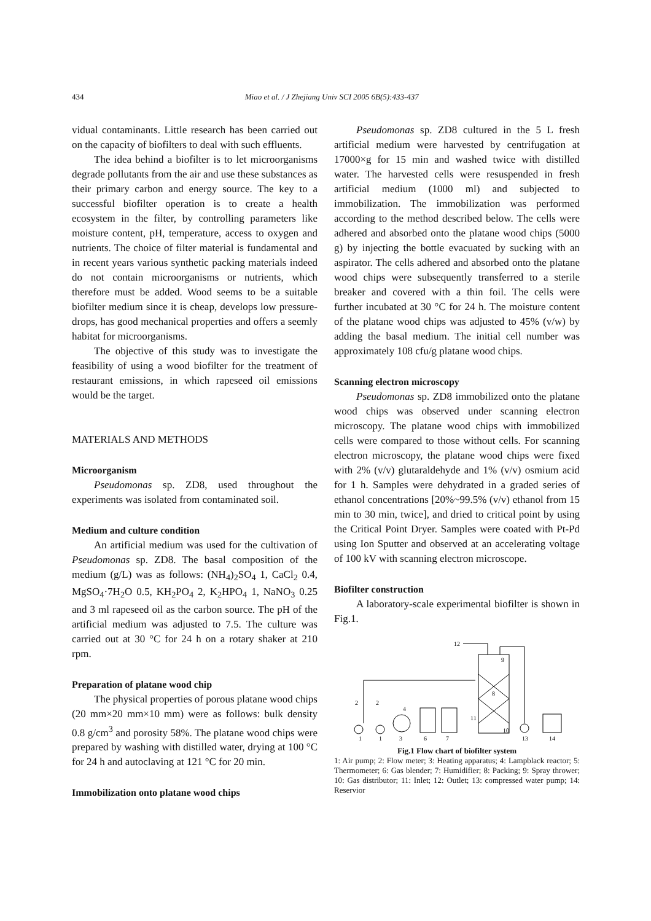434 Miao et al. / J Zhejiang Univ SCI 2005 6B(5):433-437
vidual contaminants. Little research has been carried out on the capacity of biofilters to deal with such effluents.
The idea behind a biofilter is to let microorganisms degrade pollutants from the air and use these substances as their primary carbon and energy source. The key to a successful biofilter operation is to create a health ecosystem in the filter, by controlling parameters like moisture content, pH, temperature, access to oxygen and nutrients. The choice of filter material is fundamental and in recent years various synthetic packing materials indeed do not contain microorganisms or nutrients, which therefore must be added. Wood seems to be a suitable biofilter medium since it is cheap, develops low pressure-drops, has good mechanical properties and offers a seemly habitat for microorganisms.
The objective of this study was to investigate the feasibility of using a wood biofilter for the treatment of restaurant emissions, in which rapeseed oil emissions would be the target.
MATERIALS AND METHODS
Microorganism
Pseudomonas sp. ZD8, used throughout the experiments was isolated from contaminated soil.
Medium and culture condition
An artificial medium was used for the cultivation of Pseudomonas sp. ZD8. The basal composition of the medium (g/L) was as follows: (NH<sub>4</sub>)<sub>2</sub>SO<sub>4</sub> 1, CaCl<sub>2</sub> 0.4, MgSO<sub>4</sub>·7H<sub>2</sub>O 0.5, KH<sub>2</sub>PO<sub>4</sub> 2, K<sub>2</sub>HPO<sub>4</sub> 1, NaNO<sub>3</sub> 0.25 and 3 ml rapeseed oil as the carbon source. The pH of the artificial medium was adjusted to 7.5. The culture was carried out at 30 °C for 24 h on a rotary shaker at 210 rpm.
Preparation of platane wood chip
The physical properties of porous platane wood chips (20 mm×20 mm×10 mm) were as follows: bulk density 0.8 g/cm<sup>3</sup> and porosity 58%. The platane wood chips were prepared by washing with distilled water, drying at 100 °C for 24 h and autoclaving at 121 °C for 20 min.
Immobilization onto platane wood chips
Pseudomonas sp. ZD8 cultured in the 5 L fresh artificial medium were harvested by centrifugation at 17000×g for 15 min and washed twice with distilled water. The harvested cells were resuspended in fresh artificial medium (1000 ml) and subjected to immobilization. The immobilization was performed according to the method described below. The cells were adhered and absorbed onto the platane wood chips (5000 g) by injecting the bottle evacuated by sucking with an aspirator. The cells adhered and absorbed onto the platane wood chips were subsequently transferred to a sterile breaker and covered with a thin foil. The cells were further incubated at 30 °C for 24 h. The moisture content of the platane wood chips was adjusted to 45% (v/w) by adding the basal medium. The initial cell number was approximately 108 cfu/g platane wood chips.
Scanning electron microscopy
Pseudomonas sp. ZD8 immobilized onto the platane wood chips was observed under scanning electron microscopy. The platane wood chips with immobilized cells were compared to those without cells. For scanning electron microscopy, the platane wood chips were fixed with 2% (v/v) glutaraldehyde and 1% (v/v) osmium acid for 1 h. Samples were dehydrated in a graded series of ethanol concentrations [20%~99.5% (v/v) ethanol from 15 min to 30 min, twice], and dried to critical point by using the Critical Point Dryer. Samples were coated with Pt-Pd using Ion Sputter and observed at an accelerating voltage of 100 kV with scanning electron microscope.
Biofilter construction
A laboratory-scale experimental biofilter is shown in Fig.1.
12
9
8
11
1
1
3
6
7
13
14
10
2
2
4
Fig.1 Flow chart of biofilter system
1: Air pump; 2: Flow meter; 3: Heating apparatus; 4: Lampblack reactor; 5: Thermometer; 6: Gas blender; 7: Humidifier; 8: Packing; 9: Spray thrower; 10: Gas distributor; 11: Inlet; 12: Outlet; 13: compressed water pump; 14: Reservior